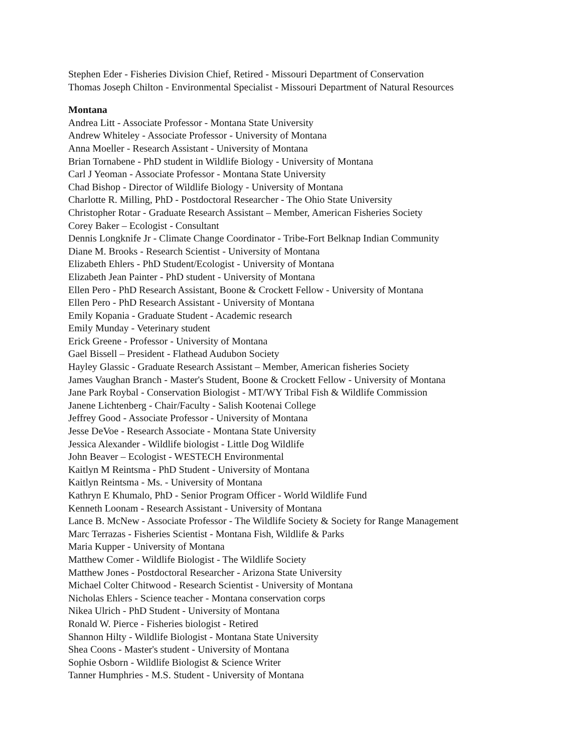Stephen Eder - Fisheries Division Chief, Retired - Missouri Department of Conservation
Thomas Joseph Chilton - Environmental Specialist - Missouri Department of Natural Resources
Montana
Andrea Litt - Associate Professor - Montana State University
Andrew Whiteley - Associate Professor - University of Montana
Anna Moeller - Research Assistant - University of Montana
Brian Tornabene - PhD student in Wildlife Biology - University of Montana
Carl J Yeoman - Associate Professor - Montana State University
Chad Bishop - Director of Wildlife Biology - University of Montana
Charlotte R. Milling, PhD - Postdoctoral Researcher - The Ohio State University
Christopher Rotar - Graduate Research Assistant – Member, American Fisheries Society
Corey Baker – Ecologist - Consultant
Dennis Longknife Jr - Climate Change Coordinator - Tribe-Fort Belknap Indian Community
Diane M. Brooks - Research Scientist - University of Montana
Elizabeth Ehlers - PhD Student/Ecologist - University of Montana
Elizabeth Jean Painter - PhD student - University of Montana
Ellen Pero - PhD Research Assistant, Boone & Crockett Fellow - University of Montana
Ellen Pero - PhD Research Assistant - University of Montana
Emily Kopania - Graduate Student - Academic research
Emily Munday - Veterinary student
Erick Greene - Professor - University of Montana
Gael Bissell – President - Flathead Audubon Society
Hayley Glassic - Graduate Research Assistant – Member, American fisheries Society
James Vaughan Branch - Master's Student, Boone & Crockett Fellow - University of Montana
Jane Park Roybal - Conservation Biologist - MT/WY Tribal Fish & Wildlife Commission
Janene Lichtenberg - Chair/Faculty - Salish Kootenai College
Jeffrey Good - Associate Professor - University of Montana
Jesse DeVoe - Research Associate - Montana State University
Jessica Alexander - Wildlife biologist - Little Dog Wildlife
John Beaver – Ecologist - WESTECH Environmental
Kaitlyn M Reintsma - PhD Student - University of Montana
Kaitlyn Reintsma - Ms. - University of Montana
Kathryn E Khumalo, PhD - Senior Program Officer - World Wildlife Fund
Kenneth Loonam - Research Assistant - University of Montana
Lance B. McNew - Associate Professor - The Wildlife Society & Society for Range Management
Marc Terrazas - Fisheries Scientist - Montana Fish, Wildlife & Parks
Maria Kupper - University of Montana
Matthew Comer - Wildlife Biologist - The Wildlife Society
Matthew Jones - Postdoctoral Researcher - Arizona State University
Michael Colter Chitwood - Research Scientist - University of Montana
Nicholas Ehlers - Science teacher - Montana conservation corps
Nikea Ulrich - PhD Student - University of Montana
Ronald W. Pierce - Fisheries biologist - Retired
Shannon Hilty - Wildlife Biologist - Montana State University
Shea Coons - Master's student - University of Montana
Sophie Osborn - Wildlife Biologist & Science Writer
Tanner Humphries - M.S. Student - University of Montana